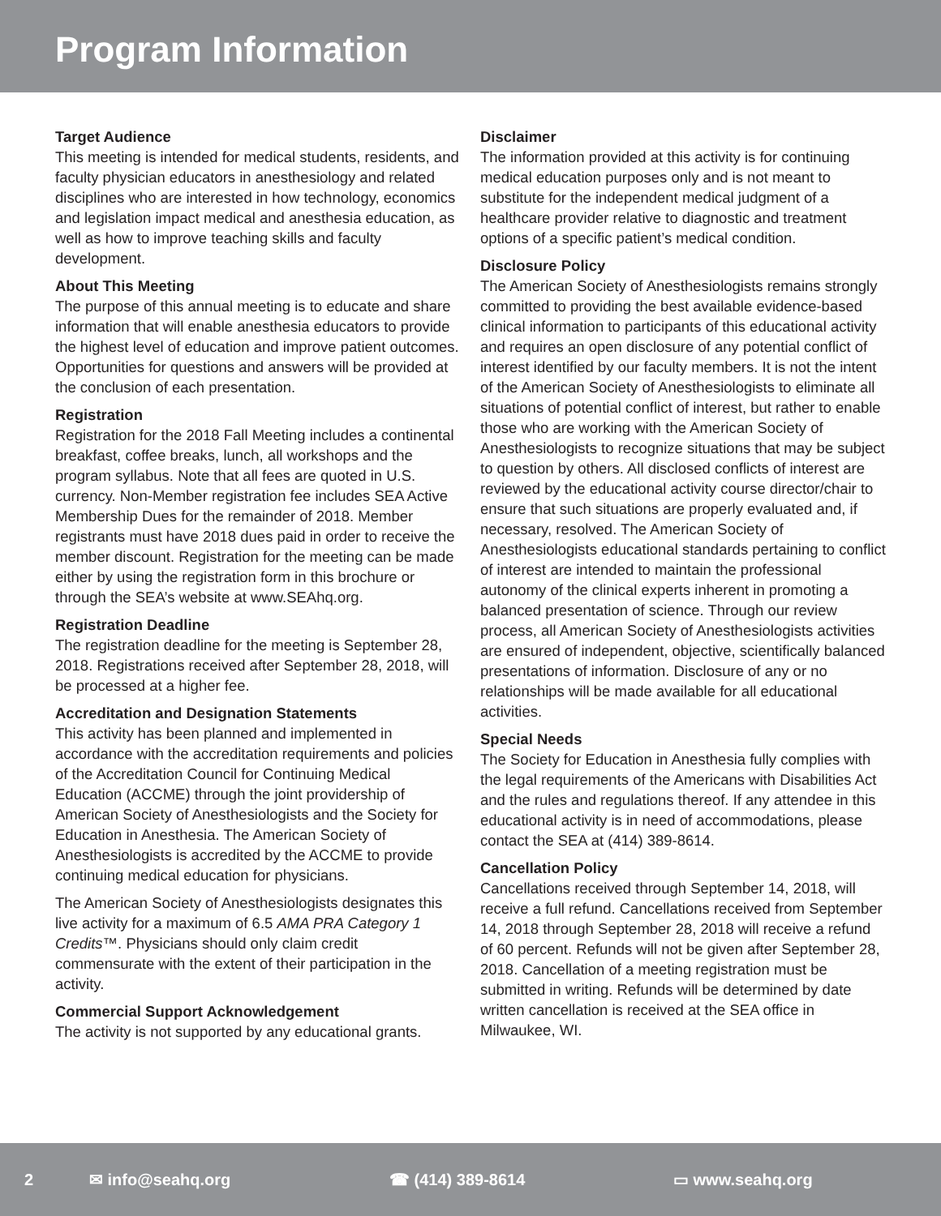Program Information
Target Audience
This meeting is intended for medical students, residents, and faculty physician educators in anesthesiology and related disciplines who are interested in how technology, economics and legislation impact medical and anesthesia education, as well as how to improve teaching skills and faculty development.
About This Meeting
The purpose of this annual meeting is to educate and share information that will enable anesthesia educators to provide the highest level of education and improve patient outcomes. Opportunities for questions and answers will be provided at the conclusion of each presentation.
Registration
Registration for the 2018 Fall Meeting includes a continental breakfast, coffee breaks, lunch, all workshops and the program syllabus. Note that all fees are quoted in U.S. currency. Non-Member registration fee includes SEA Active Membership Dues for the remainder of 2018. Member registrants must have 2018 dues paid in order to receive the member discount. Registration for the meeting can be made either by using the registration form in this brochure or through the SEA’s website at www.SEAhq.org.
Registration Deadline
The registration deadline for the meeting is September 28, 2018. Registrations received after September 28, 2018, will be processed at a higher fee.
Accreditation and Designation Statements
This activity has been planned and implemented in accordance with the accreditation requirements and policies of the Accreditation Council for Continuing Medical Education (ACCME) through the joint providership of American Society of Anesthesiologists and the Society for Education in Anesthesia. The American Society of Anesthesiologists is accredited by the ACCME to provide continuing medical education for physicians.
The American Society of Anesthesiologists designates this live activity for a maximum of 6.5 AMA PRA Category 1 Credits™. Physicians should only claim credit commensurate with the extent of their participation in the activity.
Commercial Support Acknowledgement
The activity is not supported by any educational grants.
Disclaimer
The information provided at this activity is for continuing medical education purposes only and is not meant to substitute for the independent medical judgment of a healthcare provider relative to diagnostic and treatment options of a specific patient’s medical condition.
Disclosure Policy
The American Society of Anesthesiologists remains strongly committed to providing the best available evidence-based clinical information to participants of this educational activity and requires an open disclosure of any potential conflict of interest identified by our faculty members. It is not the intent of the American Society of Anesthesiologists to eliminate all situations of potential conflict of interest, but rather to enable those who are working with the American Society of Anesthesiologists to recognize situations that may be subject to question by others. All disclosed conflicts of interest are reviewed by the educational activity course director/chair to ensure that such situations are properly evaluated and, if necessary, resolved. The American Society of Anesthesiologists educational standards pertaining to conflict of interest are intended to maintain the professional autonomy of the clinical experts inherent in promoting a balanced presentation of science. Through our review process, all American Society of Anesthesiologists activities are ensured of independent, objective, scientifically balanced presentations of information. Disclosure of any or no relationships will be made available for all educational activities.
Special Needs
The Society for Education in Anesthesia fully complies with the legal requirements of the Americans with Disabilities Act and the rules and regulations thereof. If any attendee in this educational activity is in need of accommodations, please contact the SEA at (414) 389-8614.
Cancellation Policy
Cancellations received through September 14, 2018, will receive a full refund. Cancellations received from September 14, 2018 through September 28, 2018 will receive a refund of 60 percent. Refunds will not be given after September 28, 2018. Cancellation of a meeting registration must be submitted in writing. Refunds will be determined by date written cancellation is received at the SEA office in Milwaukee, WI.
2 ✉ info@seahq.org ☎ (414) 389-8614 ▭ www.seahq.org